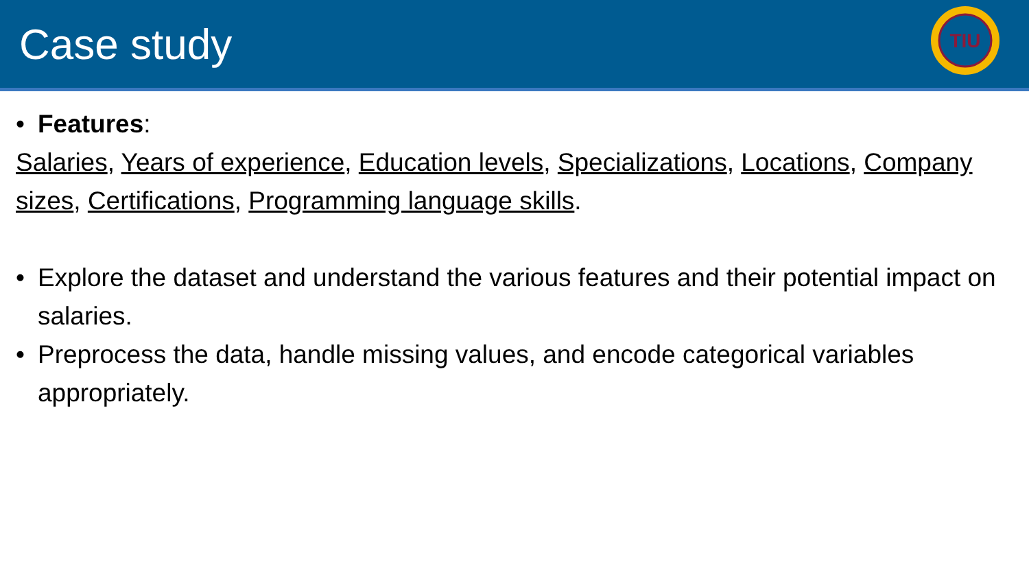Case study
TIU
• Features:
Salaries, Years of experience, Education levels, Specializations, Locations, Company sizes, Certifications, Programming language skills.
• Explore the dataset and understand the various features and their potential impact on salaries.
• Preprocess the data, handle missing values, and encode categorical variables appropriately.